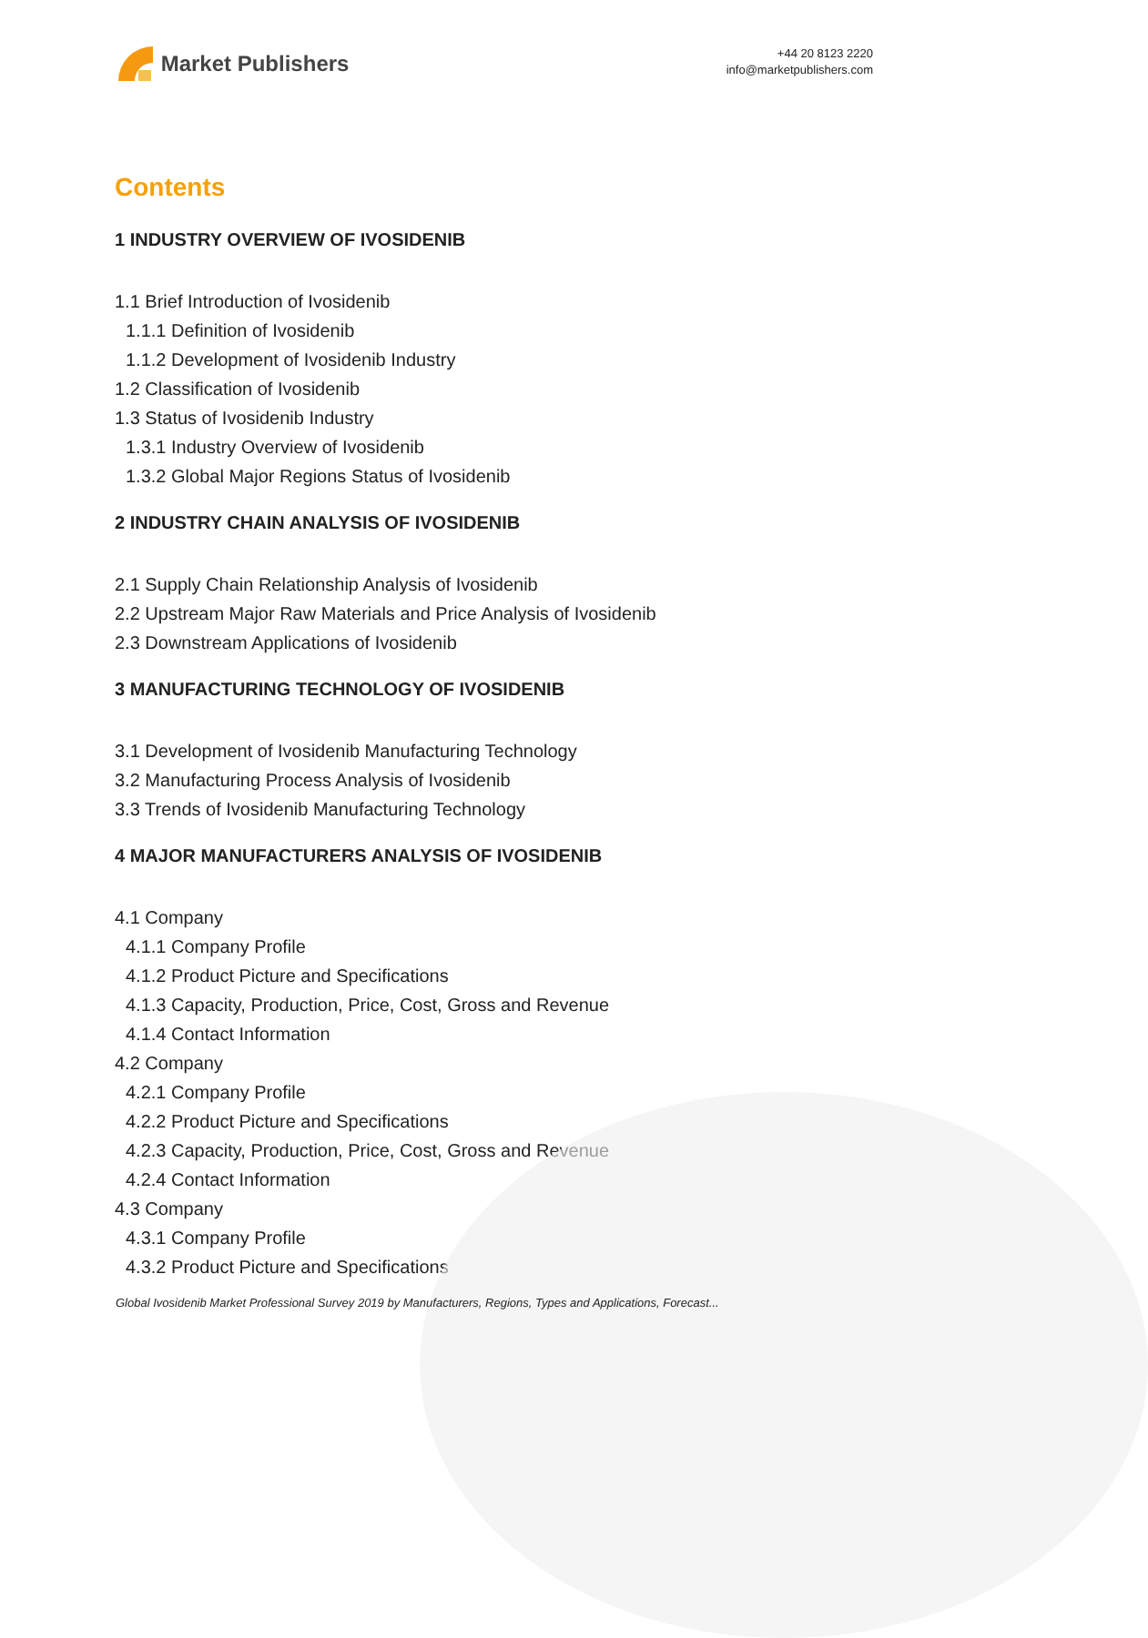Market Publishers
+44 20 8123 2220
info@marketpublishers.com
Contents
1 INDUSTRY OVERVIEW OF IVOSIDENIB
1.1 Brief Introduction of Ivosidenib
1.1.1 Definition of Ivosidenib
1.1.2 Development of Ivosidenib Industry
1.2 Classification of Ivosidenib
1.3 Status of Ivosidenib Industry
1.3.1 Industry Overview of Ivosidenib
1.3.2 Global Major Regions Status of Ivosidenib
2 INDUSTRY CHAIN ANALYSIS OF IVOSIDENIB
2.1 Supply Chain Relationship Analysis of Ivosidenib
2.2 Upstream Major Raw Materials and Price Analysis of Ivosidenib
2.3 Downstream Applications of Ivosidenib
3 MANUFACTURING TECHNOLOGY OF IVOSIDENIB
3.1 Development of Ivosidenib Manufacturing Technology
3.2 Manufacturing Process Analysis of Ivosidenib
3.3 Trends of Ivosidenib Manufacturing Technology
4 MAJOR MANUFACTURERS ANALYSIS OF IVOSIDENIB
4.1 Company
4.1.1 Company Profile
4.1.2 Product Picture and Specifications
4.1.3 Capacity, Production, Price, Cost, Gross and Revenue
4.1.4 Contact Information
4.2 Company
4.2.1 Company Profile
4.2.2 Product Picture and Specifications
4.2.3 Capacity, Production, Price, Cost, Gross and Revenue
4.2.4 Contact Information
4.3 Company
4.3.1 Company Profile
4.3.2 Product Picture and Specifications
Global Ivosidenib Market Professional Survey 2019 by Manufacturers, Regions, Types and Applications, Forecast...